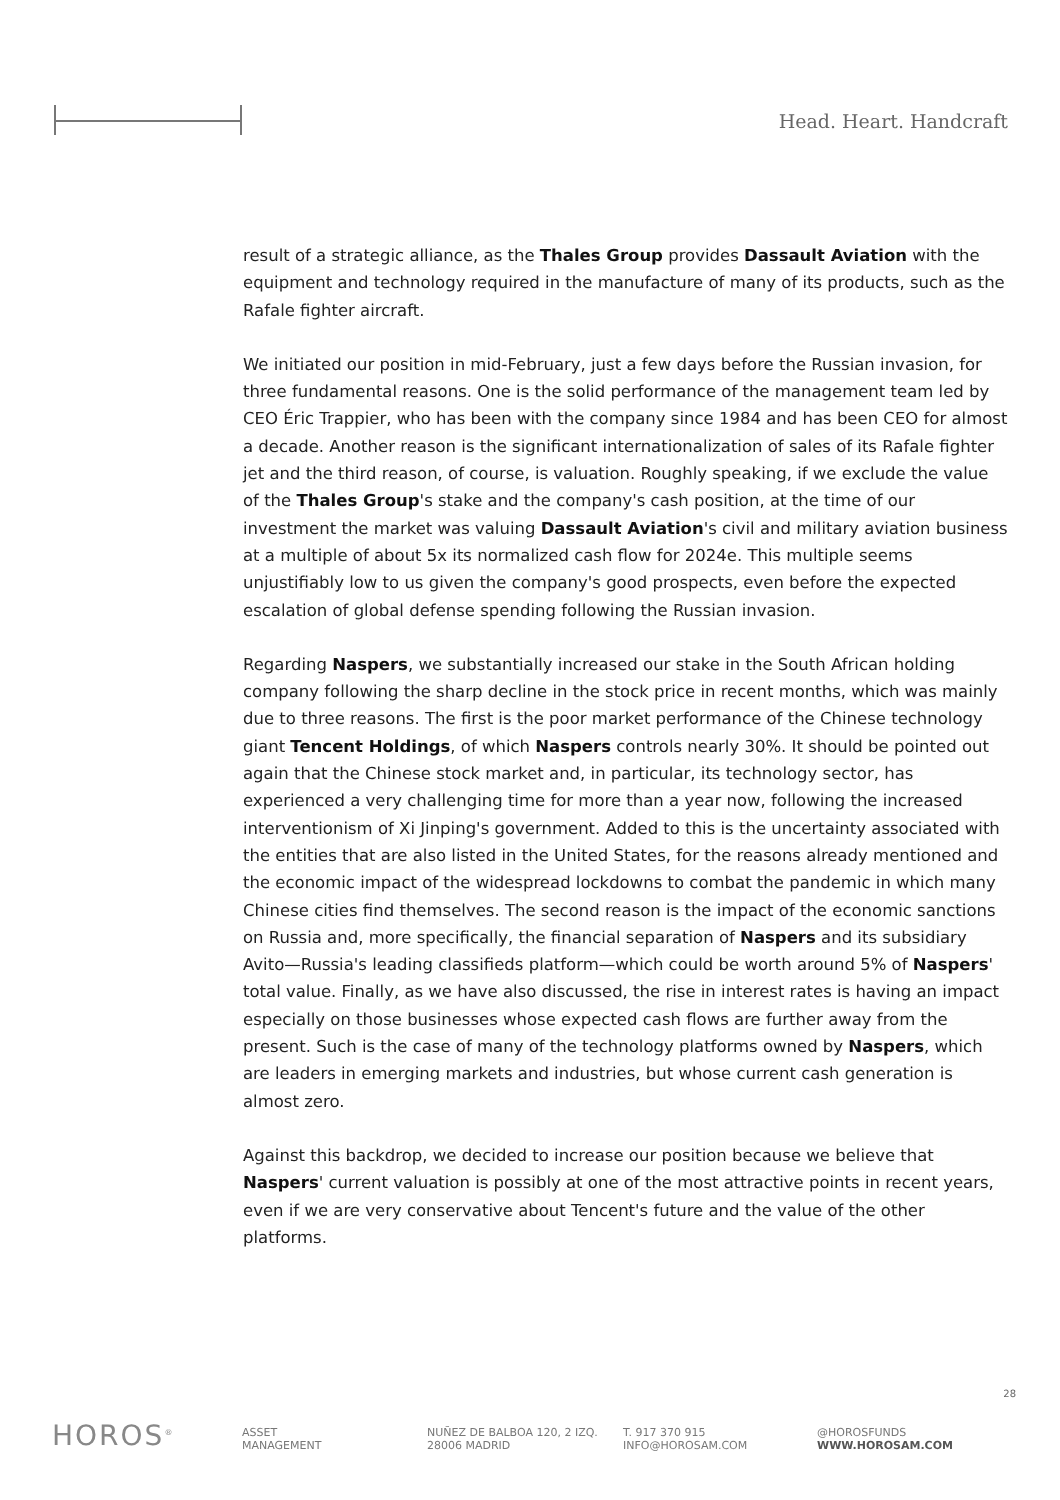Head. Heart. Handcraft
result of a strategic alliance, as the Thales Group provides Dassault Aviation with the equipment and technology required in the manufacture of many of its products, such as the Rafale fighter aircraft.
We initiated our position in mid-February, just a few days before the Russian invasion, for three fundamental reasons. One is the solid performance of the management team led by CEO Éric Trappier, who has been with the company since 1984 and has been CEO for almost a decade. Another reason is the significant internationalization of sales of its Rafale fighter jet and the third reason, of course, is valuation. Roughly speaking, if we exclude the value of the Thales Group's stake and the company's cash position, at the time of our investment the market was valuing Dassault Aviation's civil and military aviation business at a multiple of about 5x its normalized cash flow for 2024e. This multiple seems unjustifiably low to us given the company's good prospects, even before the expected escalation of global defense spending following the Russian invasion.
Regarding Naspers, we substantially increased our stake in the South African holding company following the sharp decline in the stock price in recent months, which was mainly due to three reasons. The first is the poor market performance of the Chinese technology giant Tencent Holdings, of which Naspers controls nearly 30%. It should be pointed out again that the Chinese stock market and, in particular, its technology sector, has experienced a very challenging time for more than a year now, following the increased interventionism of Xi Jinping's government. Added to this is the uncertainty associated with the entities that are also listed in the United States, for the reasons already mentioned and the economic impact of the widespread lockdowns to combat the pandemic in which many Chinese cities find themselves. The second reason is the impact of the economic sanctions on Russia and, more specifically, the financial separation of Naspers and its subsidiary Avito—Russia's leading classifieds platform—which could be worth around 5% of Naspers' total value. Finally, as we have also discussed, the rise in interest rates is having an impact especially on those businesses whose expected cash flows are further away from the present. Such is the case of many of the technology platforms owned by Naspers, which are leaders in emerging markets and industries, but whose current cash generation is almost zero.
Against this backdrop, we decided to increase our position because we believe that Naspers' current valuation is possibly at one of the most attractive points in recent years, even if we are very conservative about Tencent's future and the value of the other platforms.
28
HOROS<sup>®</sup>
ASSET
MANAGEMENT
NUÑEZ DE BALBOA 120, 2 IZQ.
28006 MADRID
T. 917 370 915
INFO@HOROSAM.COM
@HOROSFUNDS
WWW.HOROSAM.COM